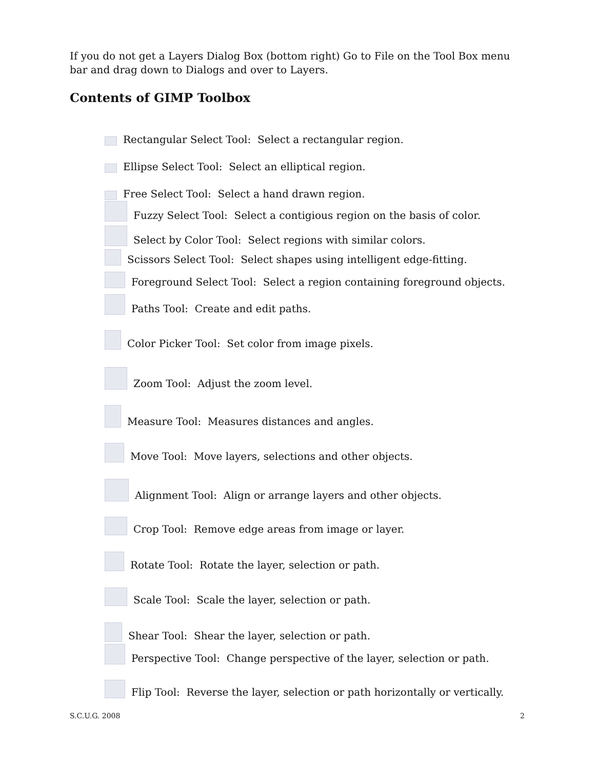If you do not get a Layers Dialog Box (bottom right) Go to File on the Tool Box menu bar and drag down to Dialogs and over to Layers.
Contents of GIMP Toolbox
Rectangular Select Tool: Select a rectangular region.
Ellipse Select Tool: Select an elliptical region.
Free Select Tool: Select a hand drawn region.
Fuzzy Select Tool: Select a contigious region on the basis of color.
Select by Color Tool: Select regions with similar colors.
Scissors Select Tool: Select shapes using intelligent edge-fitting.
Foreground Select Tool: Select a region containing foreground objects.
Paths Tool: Create and edit paths.
Color Picker Tool: Set color from image pixels.
Zoom Tool: Adjust the zoom level.
Measure Tool: Measures distances and angles.
Move Tool: Move layers, selections and other objects.
Alignment Tool: Align or arrange layers and other objects.
Crop Tool: Remove edge areas from image or layer.
Rotate Tool: Rotate the layer, selection or path.
Scale Tool: Scale the layer, selection or path.
Shear Tool: Shear the layer, selection or path.
Perspective Tool: Change perspective of the layer, selection or path.
Flip Tool: Reverse the layer, selection or path horizontally or vertically.
S.C.U.G. 2008 2